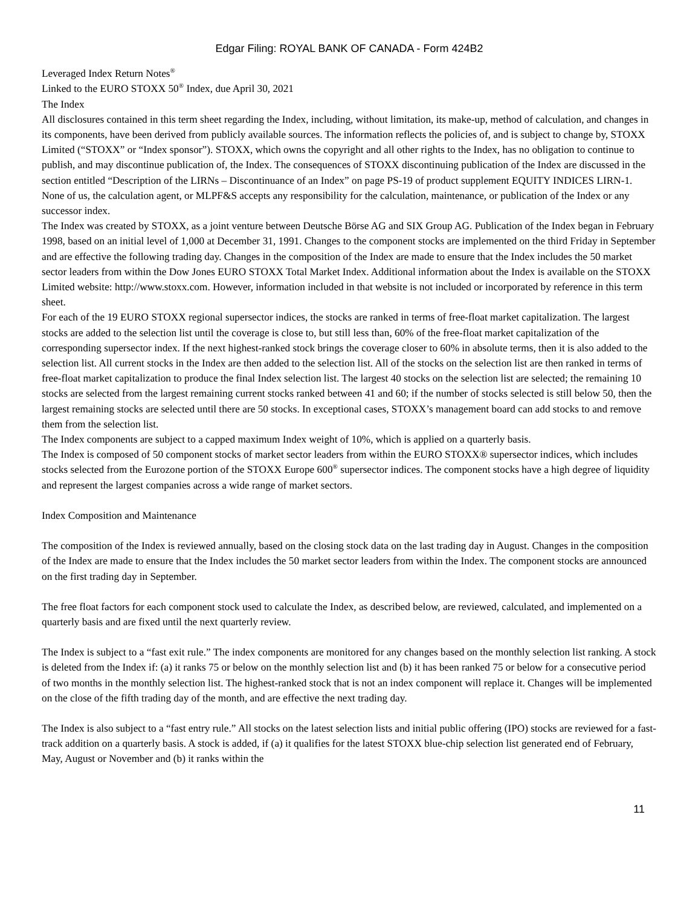Edgar Filing: ROYAL BANK OF CANADA - Form 424B2
Leveraged Index Return Notes<sup>®</sup>
Linked to the EURO STOXX 50<sup>®</sup> Index, due April 30, 2021
The Index
All disclosures contained in this term sheet regarding the Index, including, without limitation, its make-up, method of calculation, and changes in its components, have been derived from publicly available sources. The information reflects the policies of, and is subject to change by, STOXX Limited (“STOXX” or “Index sponsor”). STOXX, which owns the copyright and all other rights to the Index, has no obligation to continue to publish, and may discontinue publication of, the Index. The consequences of STOXX discontinuing publication of the Index are discussed in the section entitled “Description of the LIRNs – Discontinuance of an Index” on page PS-19 of product supplement EQUITY INDICES LIRN-1. None of us, the calculation agent, or MLPF&S accepts any responsibility for the calculation, maintenance, or publication of the Index or any successor index.
The Index was created by STOXX, as a joint venture between Deutsche Börse AG and SIX Group AG. Publication of the Index began in February 1998, based on an initial level of 1,000 at December 31, 1991. Changes to the component stocks are implemented on the third Friday in September and are effective the following trading day. Changes in the composition of the Index are made to ensure that the Index includes the 50 market sector leaders from within the Dow Jones EURO STOXX Total Market Index. Additional information about the Index is available on the STOXX Limited website: http://www.stoxx.com. However, information included in that website is not included or incorporated by reference in this term sheet.
For each of the 19 EURO STOXX regional supersector indices, the stocks are ranked in terms of free-float market capitalization. The largest stocks are added to the selection list until the coverage is close to, but still less than, 60% of the free-float market capitalization of the corresponding supersector index. If the next highest-ranked stock brings the coverage closer to 60% in absolute terms, then it is also added to the selection list. All current stocks in the Index are then added to the selection list. All of the stocks on the selection list are then ranked in terms of free-float market capitalization to produce the final Index selection list. The largest 40 stocks on the selection list are selected; the remaining 10 stocks are selected from the largest remaining current stocks ranked between 41 and 60; if the number of stocks selected is still below 50, then the largest remaining stocks are selected until there are 50 stocks. In exceptional cases, STOXX’s management board can add stocks to and remove them from the selection list.
The Index components are subject to a capped maximum Index weight of 10%, which is applied on a quarterly basis.
The Index is composed of 50 component stocks of market sector leaders from within the EURO STOXX® supersector indices, which includes stocks selected from the Eurozone portion of the STOXX Europe 600<sup>®</sup> supersector indices. The component stocks have a high degree of liquidity and represent the largest companies across a wide range of market sectors.
Index Composition and Maintenance
The composition of the Index is reviewed annually, based on the closing stock data on the last trading day in August. Changes in the composition of the Index are made to ensure that the Index includes the 50 market sector leaders from within the Index. The component stocks are announced on the first trading day in September.
The free float factors for each component stock used to calculate the Index, as described below, are reviewed, calculated, and implemented on a quarterly basis and are fixed until the next quarterly review.
The Index is subject to a “fast exit rule.” The index components are monitored for any changes based on the monthly selection list ranking. A stock is deleted from the Index if: (a) it ranks 75 or below on the monthly selection list and (b) it has been ranked 75 or below for a consecutive period of two months in the monthly selection list. The highest-ranked stock that is not an index component will replace it. Changes will be implemented on the close of the fifth trading day of the month, and are effective the next trading day.
The Index is also subject to a “fast entry rule.” All stocks on the latest selection lists and initial public offering (IPO) stocks are reviewed for a fast-track addition on a quarterly basis. A stock is added, if (a) it qualifies for the latest STOXX blue-chip selection list generated end of February, May, August or November and (b) it ranks within the
11